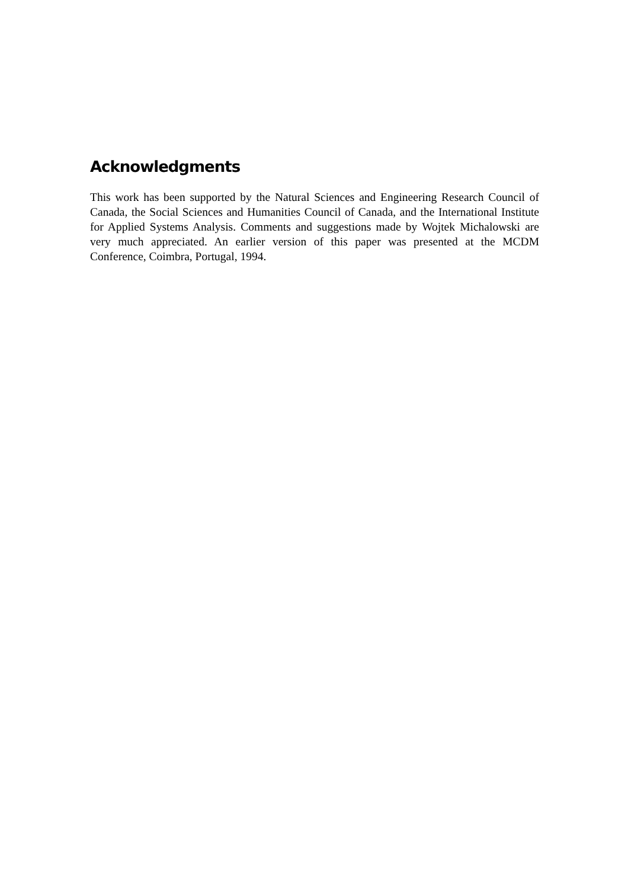Acknowledgments
This work has been supported by the Natural Sciences and Engineering Research Council of Canada, the Social Sciences and Humanities Council of Canada, and the International Institute for Applied Systems Analysis. Comments and suggestions made by Wojtek Michalowski are very much appreciated. An earlier version of this paper was presented at the MCDM Conference, Coimbra, Portugal, 1994.